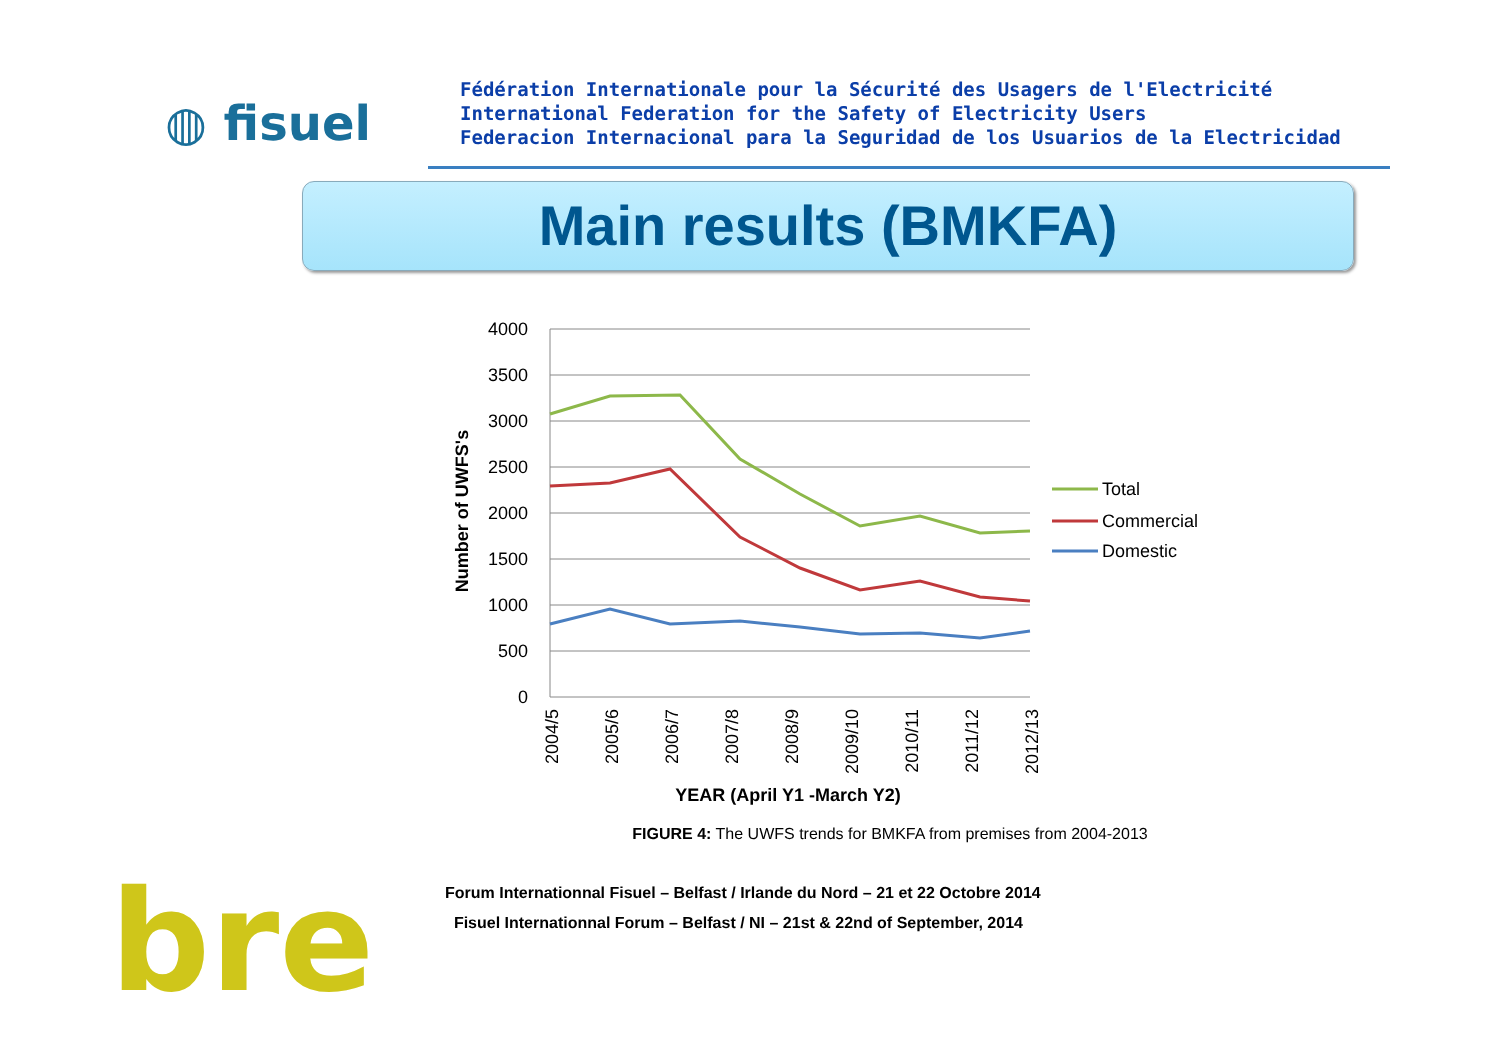◍ fisuel
Fédération Internationale pour la Sécurité des Usagers de l'Electricité
International Federation for the Safety of Electricity Users
Federacion Internacional para la Seguridad de los Usuarios de la Electricidad
Main results (BMKFA)
4000
3500
3000
2500
2000
1500
1000
500
0
Number of UWFS's
2004/5
2005/6
2006/7
2007/8
2008/9
2009/10
2010/11
2011/12
2012/13
YEAR (April Y1 -March Y2)
Total
Commercial
Domestic
FIGURE 4: The UWFS trends for BMKFA from premises from 2004-2013
Forum Internationnal Fisuel – Belfast / Irlande du Nord – 21 et 22 Octobre 2014
Fisuel Internationnal Forum – Belfast / NI – 21st & 22nd of September, 2014
bre